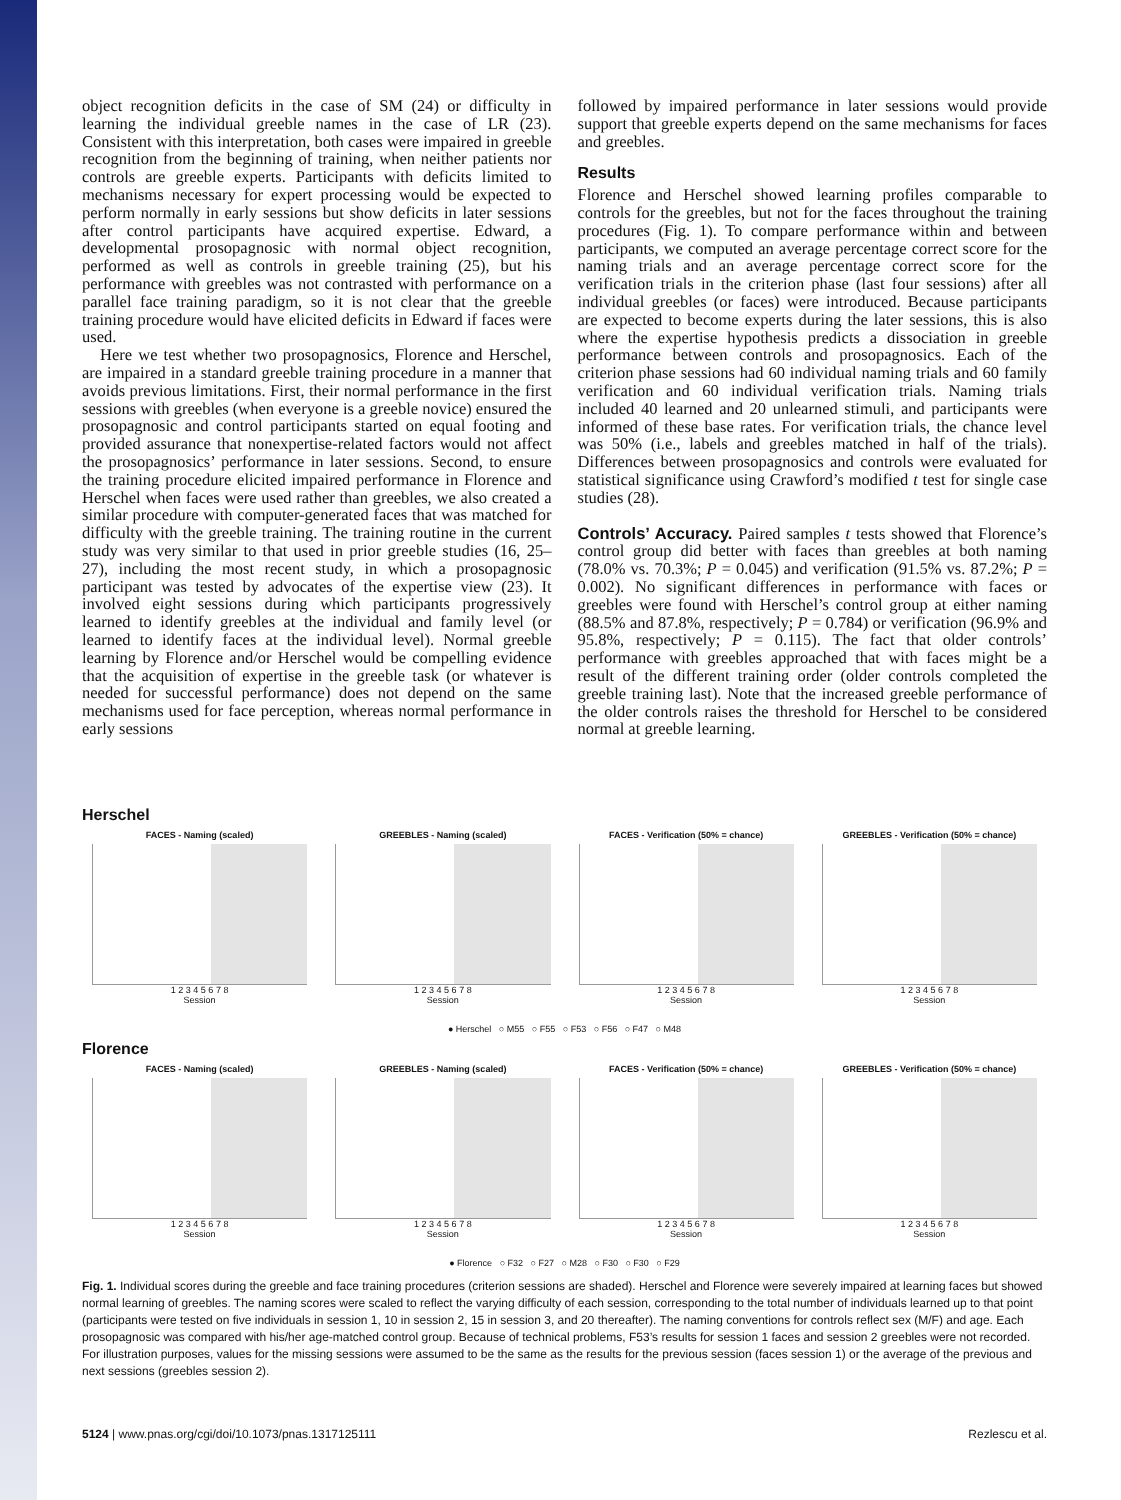object recognition deficits in the case of SM (24) or difficulty in learning the individual greeble names in the case of LR (23). Consistent with this interpretation, both cases were impaired in greeble recognition from the beginning of training, when neither patients nor controls are greeble experts. Participants with deficits limited to mechanisms necessary for expert processing would be expected to perform normally in early sessions but show deficits in later sessions after control participants have acquired expertise. Edward, a developmental prosopagnosic with normal object recognition, performed as well as controls in greeble training (25), but his performance with greebles was not contrasted with performance on a parallel face training paradigm, so it is not clear that the greeble training procedure would have elicited deficits in Edward if faces were used.
Here we test whether two prosopagnosics, Florence and Herschel, are impaired in a standard greeble training procedure in a manner that avoids previous limitations. First, their normal performance in the first sessions with greebles (when everyone is a greeble novice) ensured the prosopagnosic and control participants started on equal footing and provided assurance that nonexpertise-related factors would not affect the prosopagnosics’ performance in later sessions. Second, to ensure the training procedure elicited impaired performance in Florence and Herschel when faces were used rather than greebles, we also created a similar procedure with computer-generated faces that was matched for difficulty with the greeble training. The training routine in the current study was very similar to that used in prior greeble studies (16, 25–27), including the most recent study, in which a prosopagnosic participant was tested by advocates of the expertise view (23). It involved eight sessions during which participants progressively learned to identify greebles at the individual and family level (or learned to identify faces at the individual level). Normal greeble learning by Florence and/or Herschel would be compelling evidence that the acquisition of expertise in the greeble task (or whatever is needed for successful performance) does not depend on the same mechanisms used for face perception, whereas normal performance in early sessions
followed by impaired performance in later sessions would provide support that greeble experts depend on the same mechanisms for faces and greebles.
Results
Florence and Herschel showed learning profiles comparable to controls for the greebles, but not for the faces throughout the training procedures (Fig. 1). To compare performance within and between participants, we computed an average percentage correct score for the naming trials and an average percentage correct score for the verification trials in the criterion phase (last four sessions) after all individual greebles (or faces) were introduced. Because participants are expected to become experts during the later sessions, this is also where the expertise hypothesis predicts a dissociation in greeble performance between controls and prosopagnosics. Each of the criterion phase sessions had 60 individual naming trials and 60 family verification and 60 individual verification trials. Naming trials included 40 learned and 20 unlearned stimuli, and participants were informed of these base rates. For verification trials, the chance level was 50% (i.e., labels and greebles matched in half of the trials). Differences between prosopagnosics and controls were evaluated for statistical significance using Crawford’s modified t test for single case studies (28).
Controls’ Accuracy. Paired samples t tests showed that Florence’s control group did better with faces than greebles at both naming (78.0% vs. 70.3%; P = 0.045) and verification (91.5% vs. 87.2%; P = 0.002). No significant differences in performance with faces or greebles were found with Herschel’s control group at either naming (88.5% and 87.8%, respectively; P = 0.784) or verification (96.9% and 95.8%, respectively; P = 0.115). The fact that older controls’ performance with greebles approached that with faces might be a result of the different training order (older controls completed the greeble training last). Note that the increased greeble performance of the older controls raises the threshold for Herschel to be considered normal at greeble learning.
Herschel
FACES - Naming (scaled)
1 2 3 4 5 6 7 8
Session
GREEBLES - Naming (scaled)
1 2 3 4 5 6 7 8
Session
FACES - Verification (50% = chance)
1 2 3 4 5 6 7 8
Session
GREEBLES - Verification (50% = chance)
1 2 3 4 5 6 7 8
Session
● Herschel ○ M55 ○ F55 ○ F53 ○ F56 ○ F47 ○ M48
Florence
FACES - Naming (scaled)
1 2 3 4 5 6 7 8
Session
GREEBLES - Naming (scaled)
1 2 3 4 5 6 7 8
Session
FACES - Verification (50% = chance)
1 2 3 4 5 6 7 8
Session
GREEBLES - Verification (50% = chance)
1 2 3 4 5 6 7 8
Session
● Florence ○ F32 ○ F27 ○ M28 ○ F30 ○ F30 ○ F29
Fig. 1. Individual scores during the greeble and face training procedures (criterion sessions are shaded). Herschel and Florence were severely impaired at learning faces but showed normal learning of greebles. The naming scores were scaled to reflect the varying difficulty of each session, corresponding to the total number of individuals learned up to that point (participants were tested on five individuals in session 1, 10 in session 2, 15 in session 3, and 20 thereafter). The naming conventions for controls reflect sex (M/F) and age. Each prosopagnosic was compared with his/her age-matched control group. Because of technical problems, F53’s results for session 1 faces and session 2 greebles were not recorded. For illustration purposes, values for the missing sessions were assumed to be the same as the results for the previous session (faces session 1) or the average of the previous and next sessions (greebles session 2).
5124 | www.pnas.org/cgi/doi/10.1073/pnas.1317125111 Rezlescu et al.